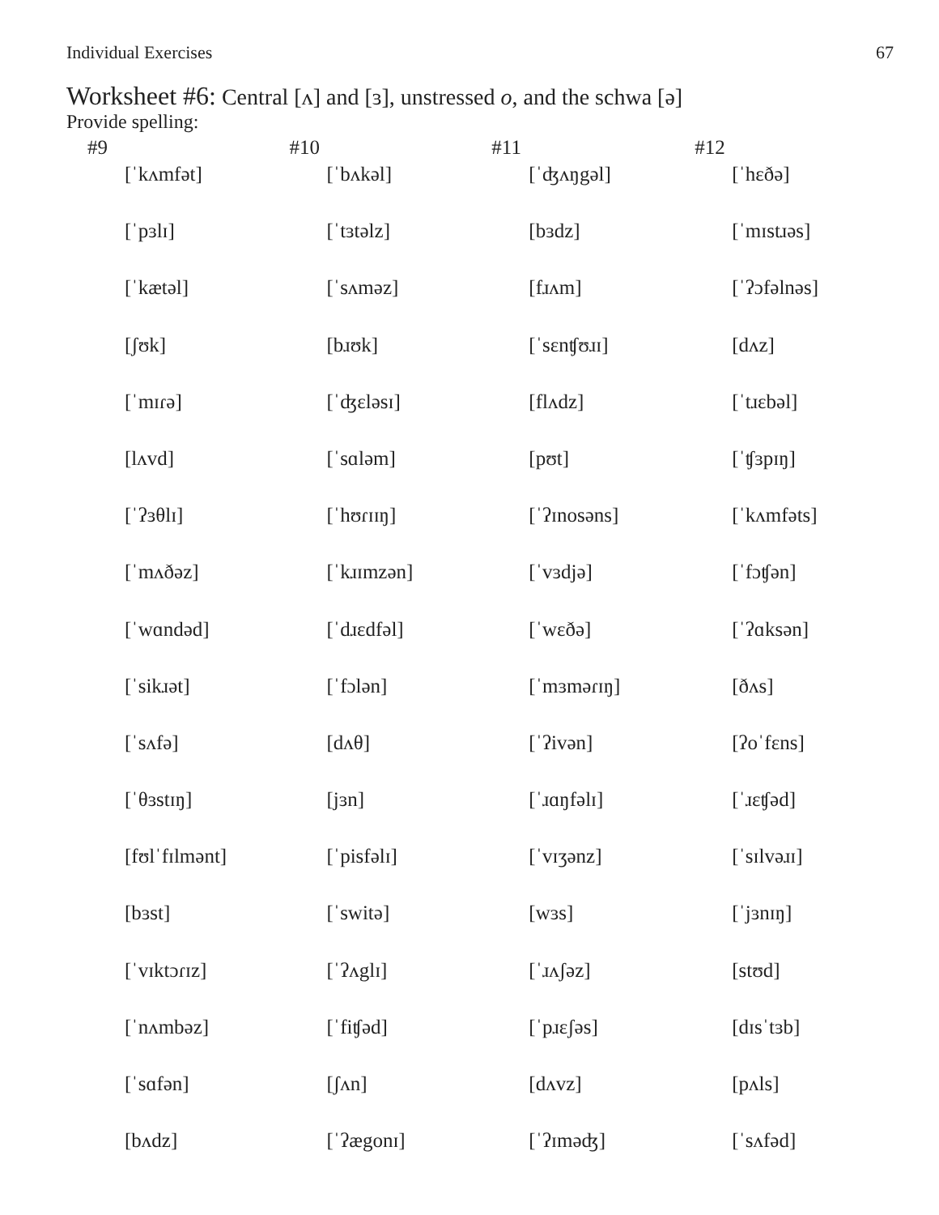Individual Exercises 67
Worksheet #6: Central [ʌ] and [ɜ], unstressed o, and the schwa [ə]
Provide spelling:
| #9 | #10 | #11 | #12 |
| --- | --- | --- | --- |
| [ˈkʌmfət] | [ˈbʌkəl] | [ˈʤʌŋgəl] | [ˈhɛðə] |
| [ˈpɜlɪ] | [ˈtɜtəlz] | [bɜdz] | [ˈmɪstɹəs] |
| [ˈkætəl] | [ˈsʌməz] | [fɹʌm] | [ˈʔɔfəlnəs] |
| [ʃʊk] | [bɹʊk] | [ˈsɛnʧʊɹɪ] | [dʌz] |
| [ˈmɪɾə] | [ˈʤɛləsɪ] | [flʌdz] | [ˈtɹɛbəl] |
| [lʌvd] | [ˈsɑləm] | [pʊt] | [ˈʧɜpɪŋ] |
| [ˈʔɜθlɪ] | [ˈhʊɾɪɪŋ] | [ˈʔɪnosəns] | [ˈkʌmfəts] |
| [ˈmʌðəz] | [ˈkɹɪmzən] | [ˈvɜdjə] | [ˈfɔʧən] |
| [ˈwɑndəd] | [ˈdɹɛdfəl] | [ˈwɛðə] | [ˈʔɑksən] |
| [ˈsikɹət] | [ˈfɔlən] | [ˈmɜməɾɪŋ] | [ðʌs] |
| [ˈsʌfə] | [dʌθ] | [ˈʔivən] | [ʔoˈfɛns] |
| [ˈθɜstɪŋ] | [jɜn] | [ˈɹɑŋfəlɪ] | [ˈɹɛʧəd] |
| [fʊlˈfɪlmənt] | [ˈpisfəlɪ] | [ˈvɪʒənz] | [ˈsɪlvəɹɪ] |
| [bɜst] | [ˈswitə] | [wɜs] | [ˈjɜnɪŋ] |
| [ˈvɪktɔɾɪz] | [ˈʔʌglɪ] | [ˈɹʌʃəz] | [stʊd] |
| [ˈnʌmbəz] | [ˈfiʧəd] | [ˈpɹɛʃəs] | [dɪsˈtɜb] |
| [ˈsɑfən] | [ʃʌn] | [dʌvz] | [pʌls] |
| [bʌdz] | [ˈʔægonɪ] | [ˈʔɪməʤ] | [ˈsʌfəd] |